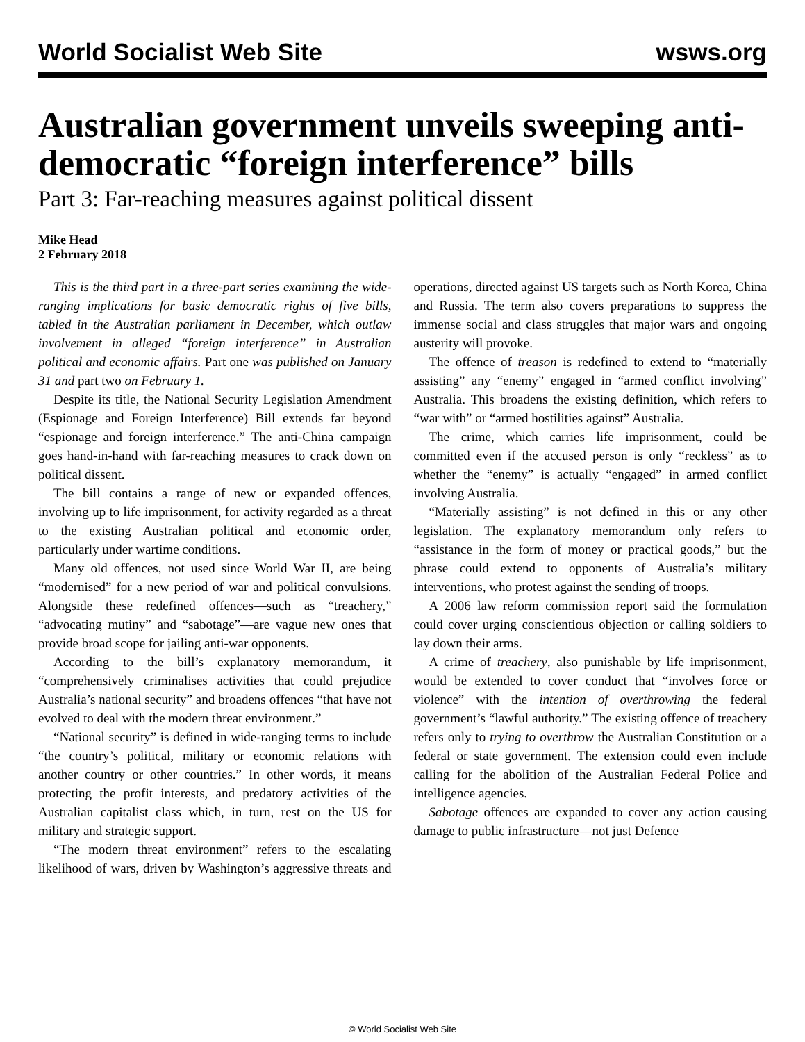World Socialist Web Site wsws.org
Australian government unveils sweeping anti-democratic “foreign interference” bills
Part 3: Far-reaching measures against political dissent
Mike Head
2 February 2018
This is the third part in a three-part series examining the wide-ranging implications for basic democratic rights of five bills, tabled in the Australian parliament in December, which outlaw involvement in alleged “foreign interference” in Australian political and economic affairs. Part one was published on January 31 and part two on February 1.
Despite its title, the National Security Legislation Amendment (Espionage and Foreign Interference) Bill extends far beyond “espionage and foreign interference.” The anti-China campaign goes hand-in-hand with far-reaching measures to crack down on political dissent.
The bill contains a range of new or expanded offences, involving up to life imprisonment, for activity regarded as a threat to the existing Australian political and economic order, particularly under wartime conditions.
Many old offences, not used since World War II, are being “modernised” for a new period of war and political convulsions. Alongside these redefined offences—such as “treachery,” “advocating mutiny” and “sabotage”—are vague new ones that provide broad scope for jailing anti-war opponents.
According to the bill’s explanatory memorandum, it “comprehensively criminalises activities that could prejudice Australia’s national security” and broadens offences “that have not evolved to deal with the modern threat environment.”
“National security” is defined in wide-ranging terms to include “the country’s political, military or economic relations with another country or other countries.” In other words, it means protecting the profit interests, and predatory activities of the Australian capitalist class which, in turn, rest on the US for military and strategic support.
“The modern threat environment” refers to the escalating likelihood of wars, driven by Washington’s aggressive threats and operations, directed against US targets such as North Korea, China and Russia. The term also covers preparations to suppress the immense social and class struggles that major wars and ongoing austerity will provoke.
The offence of treason is redefined to extend to “materially assisting” any “enemy” engaged in “armed conflict involving” Australia. This broadens the existing definition, which refers to “war with” or “armed hostilities against” Australia.
The crime, which carries life imprisonment, could be committed even if the accused person is only “reckless” as to whether the “enemy” is actually “engaged” in armed conflict involving Australia.
“Materially assisting” is not defined in this or any other legislation. The explanatory memorandum only refers to “assistance in the form of money or practical goods,” but the phrase could extend to opponents of Australia’s military interventions, who protest against the sending of troops.
A 2006 law reform commission report said the formulation could cover urging conscientious objection or calling soldiers to lay down their arms.
A crime of treachery, also punishable by life imprisonment, would be extended to cover conduct that “involves force or violence” with the intention of overthrowing the federal government’s “lawful authority.” The existing offence of treachery refers only to trying to overthrow the Australian Constitution or a federal or state government. The extension could even include calling for the abolition of the Australian Federal Police and intelligence agencies.
Sabotage offences are expanded to cover any action causing damage to public infrastructure—not just Defence
© World Socialist Web Site